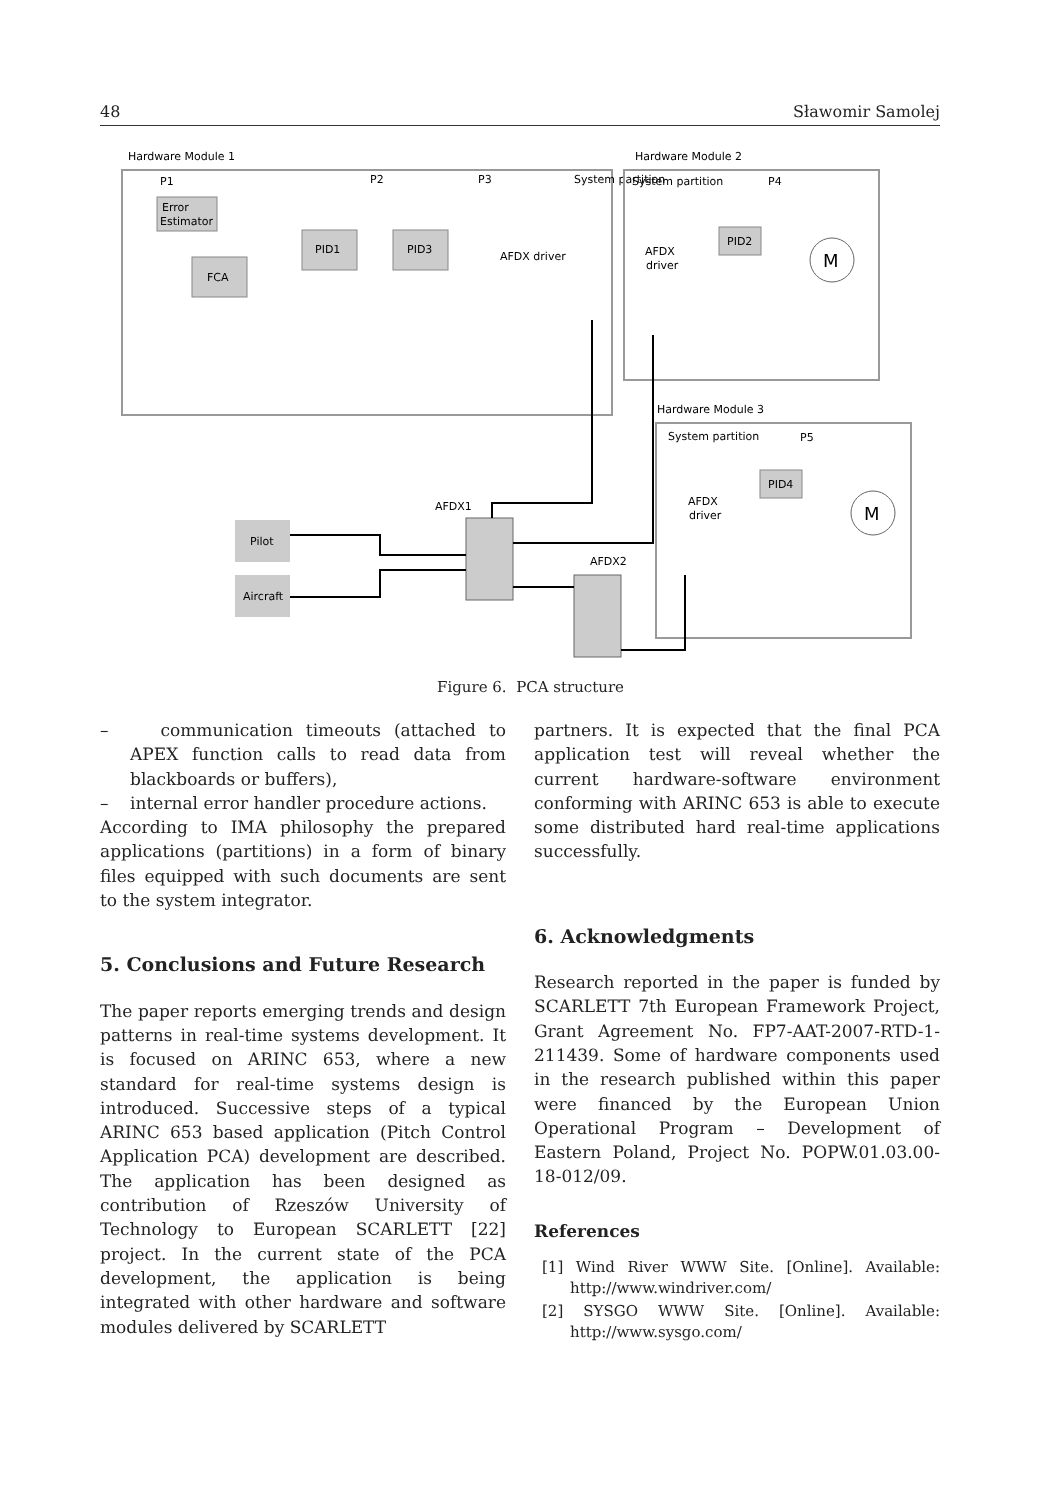48 Sławomir Samolej
Hardware Module 1
P1
P2
P3
System partition
Error
Estimator
FCA
PID1
PID3
AFDX driver
Hardware Module 2
System partition
P4
AFDX
driver
PID2
M
Hardware Module 3
System partition
P5
AFDX
driver
PID4
M
AFDX1
AFDX2
Pilot
Aircraft
Figure 6. PCA structure
– communication timeouts (attached to APEX function calls to read data from blackboards or buffers),
– internal error handler procedure actions.
According to IMA philosophy the prepared applications (partitions) in a form of binary files equipped with such documents are sent to the system integrator.
5. Conclusions and Future Research
The paper reports emerging trends and design patterns in real-time systems development. It is focused on ARINC 653, where a new standard for real-time systems design is introduced. Successive steps of a typical ARINC 653 based application (Pitch Control Application PCA) development are described. The application has been designed as contribution of Rzeszów University of Technology to European SCARLETT [22] project. In the current state of the PCA development, the application is being integrated with other hardware and software modules delivered by SCARLETT
partners. It is expected that the final PCA application test will reveal whether the current hardware-software environment conforming with ARINC 653 is able to execute some distributed hard real-time applications successfully.
6. Acknowledgments
Research reported in the paper is funded by SCARLETT 7th European Framework Project, Grant Agreement No. FP7-AAT-2007-RTD-1-211439. Some of hardware components used in the research published within this paper were financed by the European Union Operational Program – Development of Eastern Poland, Project No. POPW.01.03.00-18-012/09.
References
[1] Wind River WWW Site. [Online]. Available: http://www.windriver.com/
[2] SYSGO WWW Site. [Online]. Available: http://www.sysgo.com/